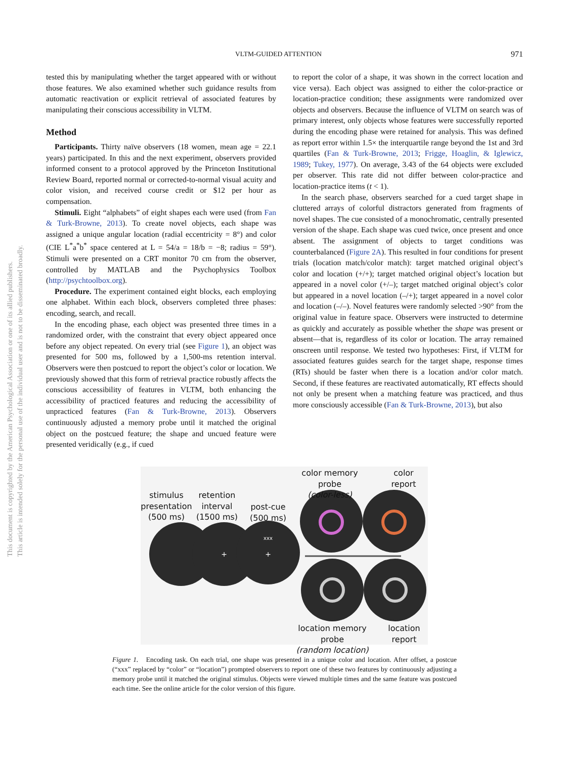VLTM-GUIDED ATTENTION 971
This document is copyrighted by the American Psychological Association or one of its allied publishers.
This article is intended solely for the personal use of the individual user and is not to be disseminated broadly.
tested this by manipulating whether the target appeared with or without those features. We also examined whether such guidance results from automatic reactivation or explicit retrieval of associated features by manipulating their conscious accessibility in VLTM.
Method
Participants. Thirty naïve observers (18 women, mean age = 22.1 years) participated. In this and the next experiment, observers provided informed consent to a protocol approved by the Princeton Institutional Review Board, reported normal or corrected-to-normal visual acuity and color vision, and received course credit or $12 per hour as compensation.
Stimuli. Eight “alphabets” of eight shapes each were used (from Fan & Turk-Browne, 2013). To create novel objects, each shape was assigned a unique angular location (radial eccentricity = 8°) and color (CIE L<sup>*</sup>a<sup>*</sup>b<sup>*</sup> space centered at L = 54/a = 18/b = −8; radius = 59°). Stimuli were presented on a CRT monitor 70 cm from the observer, controlled by MATLAB and the Psychophysics Toolbox (http://psychtoolbox.org).
Procedure. The experiment contained eight blocks, each employing one alphabet. Within each block, observers completed three phases: encoding, search, and recall.
In the encoding phase, each object was presented three times in a randomized order, with the constraint that every object appeared once before any object repeated. On every trial (see Figure 1), an object was presented for 500 ms, followed by a 1,500-ms retention interval. Observers were then postcued to report the object’s color or location. We previously showed that this form of retrieval practice robustly affects the conscious accessibility of features in VLTM, both enhancing the accessibility of practiced features and reducing the accessibility of unpracticed features (Fan & Turk-Browne, 2013). Observers continuously adjusted a memory probe until it matched the original object on the postcued feature; the shape and uncued feature were presented veridically (e.g., if cued
to report the color of a shape, it was shown in the correct location and vice versa). Each object was assigned to either the color-practice or location-practice condition; these assignments were randomized over objects and observers. Because the influence of VLTM on search was of primary interest, only objects whose features were successfully reported during the encoding phase were retained for analysis. This was defined as report error within 1.5× the interquartile range beyond the 1st and 3rd quartiles (Fan & Turk-Browne, 2013; Frigge, Hoaglin, & Iglewicz, 1989; Tukey, 1977). On average, 3.43 of the 64 objects were excluded per observer. This rate did not differ between color-practice and location-practice items (t < 1).
In the search phase, observers searched for a cued target shape in cluttered arrays of colorful distractors generated from fragments of novel shapes. The cue consisted of a monochromatic, centrally presented version of the shape. Each shape was cued twice, once present and once absent. The assignment of objects to target conditions was counterbalanced (Figure 2A). This resulted in four conditions for present trials (location match/color match): target matched original object’s color and location (+/+); target matched original object’s location but appeared in a novel color (+/–); target matched original object’s color but appeared in a novel location (–/+); target appeared in a novel color and location (–/–). Novel features were randomly selected >90° from the original value in feature space. Observers were instructed to determine as quickly and accurately as possible whether the shape was present or absent—that is, regardless of its color or location. The array remained onscreen until response. We tested two hypotheses: First, if VLTM for associated features guides search for the target shape, response times (RTs) should be faster when there is a location and/or color match. Second, if these features are reactivated automatically, RT effects should not only be present when a matching feature was practiced, and thus more consciously accessible (Fan & Turk-Browne, 2013), but also
+
+
xxx
color memory probe
(color-less)
color
report
stimulus
presentation
(500 ms)
retention
interval
(1500 ms)
post-cue
(500 ms)
location memory probe
(random location)
location
report
Figure 1. Encoding task. On each trial, one shape was presented in a unique color and location. After offset, a postcue (“xxx” replaced by “color” or “location”) prompted observers to report one of these two features by continuously adjusting a memory probe until it matched the original stimulus. Objects were viewed multiple times and the same feature was postcued each time. See the online article for the color version of this figure.